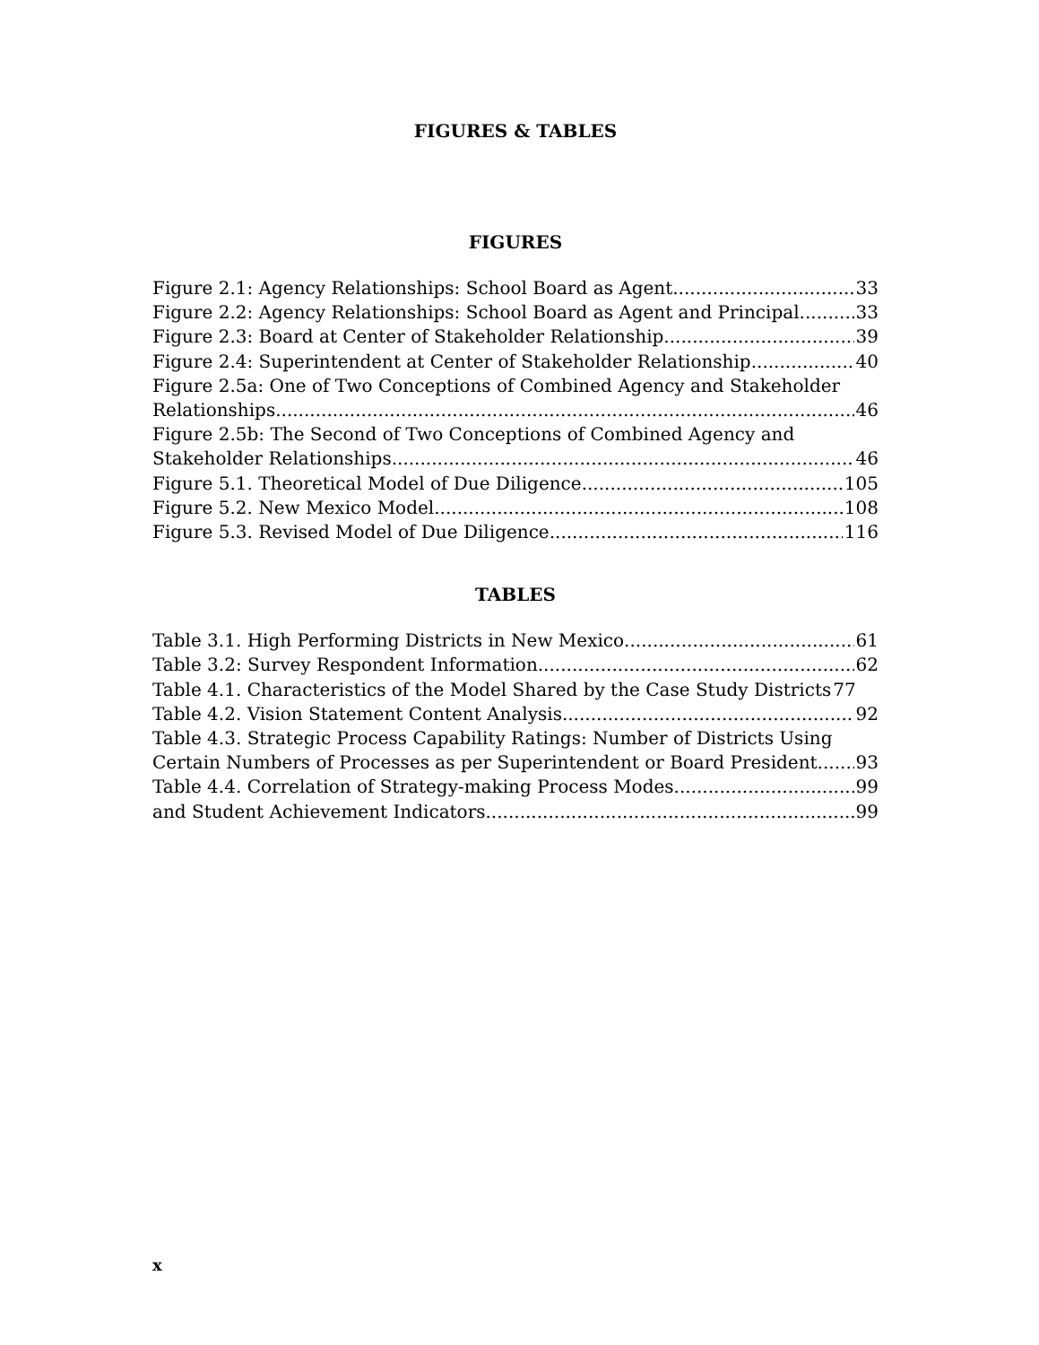FIGURES & TABLES
FIGURES
Figure 2.1: Agency Relationships: School Board as Agent 33
Figure 2.2: Agency Relationships: School Board as Agent and Principal 33
Figure 2.3: Board at Center of Stakeholder Relationship 39
Figure 2.4: Superintendent at Center of Stakeholder Relationship 40
Figure 2.5a: One of Two Conceptions of Combined Agency and Stakeholder
Relationships 46
Figure 2.5b: The Second of Two Conceptions of Combined Agency and
Stakeholder Relationships 46
Figure 5.1. Theoretical Model of Due Diligence 105
Figure 5.2. New Mexico Model 108
Figure 5.3. Revised Model of Due Diligence 116
TABLES
Table 3.1. High Performing Districts in New Mexico 61
Table 3.2: Survey Respondent Information 62
Table 4.1. Characteristics of the Model Shared by the Case Study Districts 77
Table 4.2. Vision Statement Content Analysis 92
Table 4.3. Strategic Process Capability Ratings: Number of Districts Using
Certain Numbers of Processes as per Superintendent or Board President 93
Table 4.4. Correlation of Strategy-making Process Modes 99
and Student Achievement Indicators 99
x